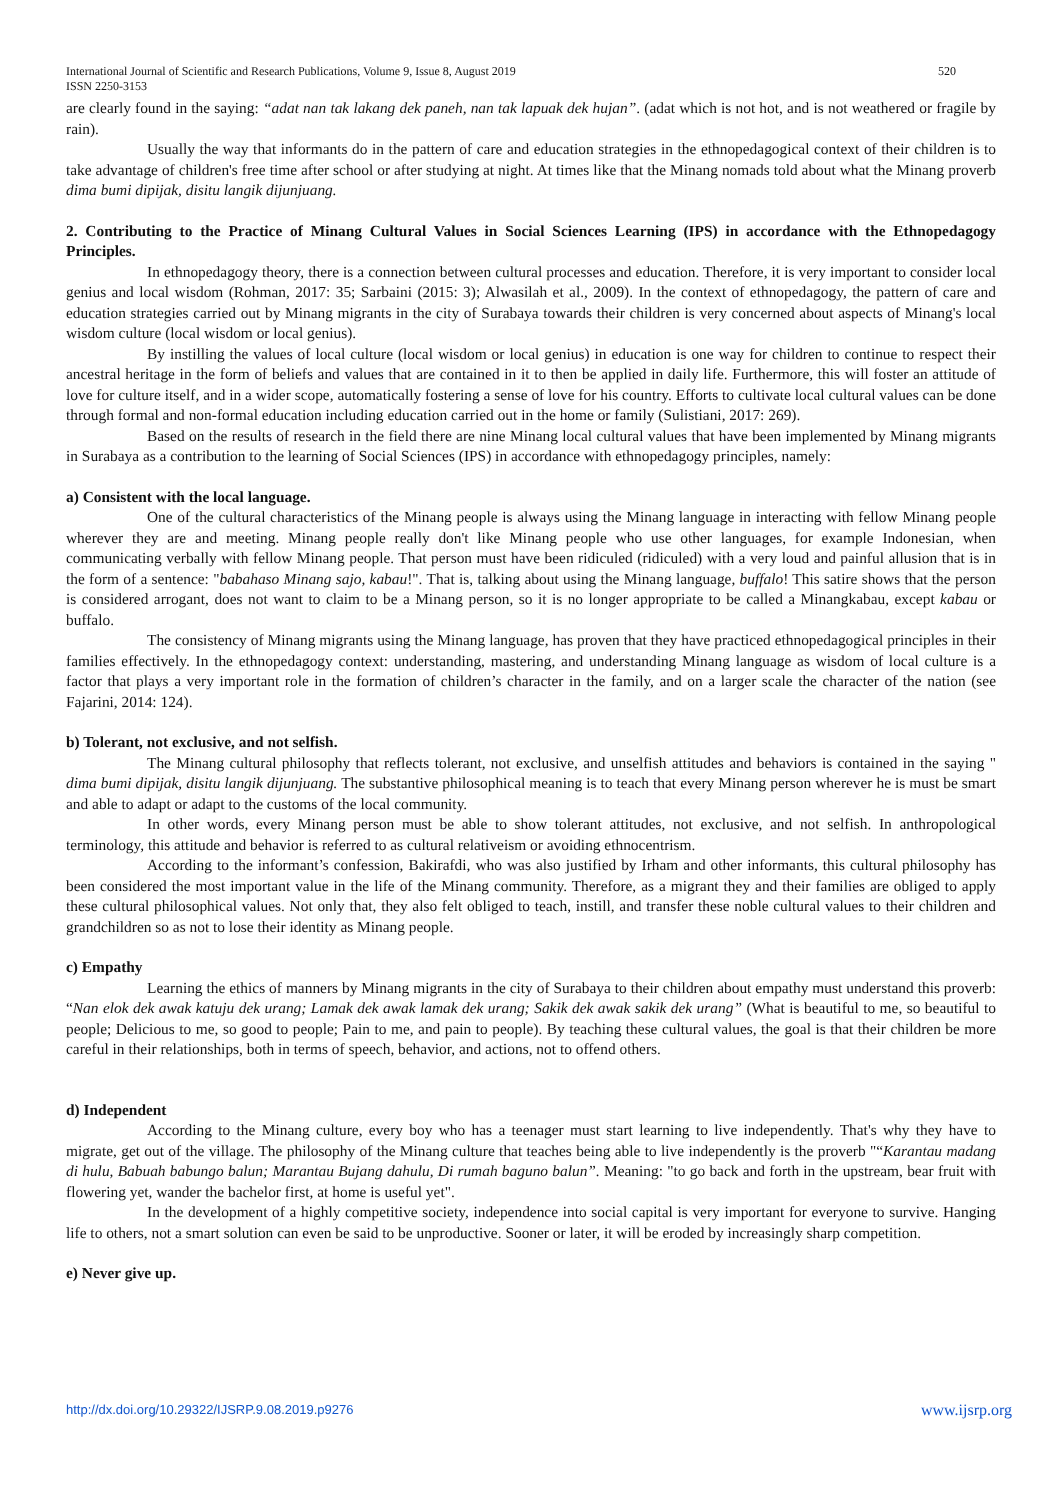520 International Journal of Scientific and Research Publications, Volume 9, Issue 8, August 2019
ISSN 2250-3153
are clearly found in the saying: “adat nan tak lakang dek paneh, nan tak lapuak dek hujan”. (adat which is not hot, and is not weathered or fragile by rain).
Usually the way that informants do in the pattern of care and education strategies in the ethnopedagogical context of their children is to take advantage of children's free time after school or after studying at night. At times like that the Minang nomads told about what the Minang proverb dima bumi dipijak, disitu langik dijunjuang.
2. Contributing to the Practice of Minang Cultural Values in Social Sciences Learning (IPS) in accordance with the Ethnopedagogy Principles.
In ethnopedagogy theory, there is a connection between cultural processes and education. Therefore, it is very important to consider local genius and local wisdom (Rohman, 2017: 35; Sarbaini (2015: 3); Alwasilah et al., 2009). In the context of ethnopedagogy, the pattern of care and education strategies carried out by Minang migrants in the city of Surabaya towards their children is very concerned about aspects of Minang's local wisdom culture (local wisdom or local genius).
By instilling the values of local culture (local wisdom or local genius) in education is one way for children to continue to respect their ancestral heritage in the form of beliefs and values that are contained in it to then be applied in daily life. Furthermore, this will foster an attitude of love for culture itself, and in a wider scope, automatically fostering a sense of love for his country. Efforts to cultivate local cultural values can be done through formal and non-formal education including education carried out in the home or family (Sulistiani, 2017: 269).
Based on the results of research in the field there are nine Minang local cultural values that have been implemented by Minang migrants in Surabaya as a contribution to the learning of Social Sciences (IPS) in accordance with ethnopedagogy principles, namely:
a) Consistent with the local language.
One of the cultural characteristics of the Minang people is always using the Minang language in interacting with fellow Minang people wherever they are and meeting. Minang people really don't like Minang people who use other languages, for example Indonesian, when communicating verbally with fellow Minang people. That person must have been ridiculed (ridiculed) with a very loud and painful allusion that is in the form of a sentence: "babahaso Minang sajo, kabau!". That is, talking about using the Minang language, buffalo! This satire shows that the person is considered arrogant, does not want to claim to be a Minang person, so it is no longer appropriate to be called a Minangkabau, except kabau or buffalo.
The consistency of Minang migrants using the Minang language, has proven that they have practiced ethnopedagogical principles in their families effectively. In the ethnopedagogy context: understanding, mastering, and understanding Minang language as wisdom of local culture is a factor that plays a very important role in the formation of children’s character in the family, and on a larger scale the character of the nation (see Fajarini, 2014: 124).
b) Tolerant, not exclusive, and not selfish.
The Minang cultural philosophy that reflects tolerant, not exclusive, and unselfish attitudes and behaviors is contained in the saying " dima bumi dipijak, disitu langik dijunjuang. The substantive philosophical meaning is to teach that every Minang person wherever he is must be smart and able to adapt or adapt to the customs of the local community.
In other words, every Minang person must be able to show tolerant attitudes, not exclusive, and not selfish. In anthropological terminology, this attitude and behavior is referred to as cultural relativeism or avoiding ethnocentrism.
According to the informant’s confession, Bakirafdi, who was also justified by Irham and other informants, this cultural philosophy has been considered the most important value in the life of the Minang community. Therefore, as a migrant they and their families are obliged to apply these cultural philosophical values. Not only that, they also felt obliged to teach, instill, and transfer these noble cultural values to their children and grandchildren so as not to lose their identity as Minang people.
c) Empathy
Learning the ethics of manners by Minang migrants in the city of Surabaya to their children about empathy must understand this proverb: “Nan elok dek awak katuju dek urang; Lamak dek awak lamak dek urang; Sakik dek awak sakik dek urang” (What is beautiful to me, so beautiful to people; Delicious to me, so good to people; Pain to me, and pain to people). By teaching these cultural values, the goal is that their children be more careful in their relationships, both in terms of speech, behavior, and actions, not to offend others.
d) Independent
According to the Minang culture, every boy who has a teenager must start learning to live independently. That's why they have to migrate, get out of the village. The philosophy of the Minang culture that teaches being able to live independently is the proverb "“Karantau madang di hulu, Babuah babungo balun; Marantau Bujang dahulu, Di rumah baguno balun”. Meaning: "to go back and forth in the upstream, bear fruit with flowering yet, wander the bachelor first, at home is useful yet".
In the development of a highly competitive society, independence into social capital is very important for everyone to survive. Hanging life to others, not a smart solution can even be said to be unproductive. Sooner or later, it will be eroded by increasingly sharp competition.
e) Never give up.
www.ijsrp.org http://dx.doi.org/10.29322/IJSRP.9.08.2019.p9276